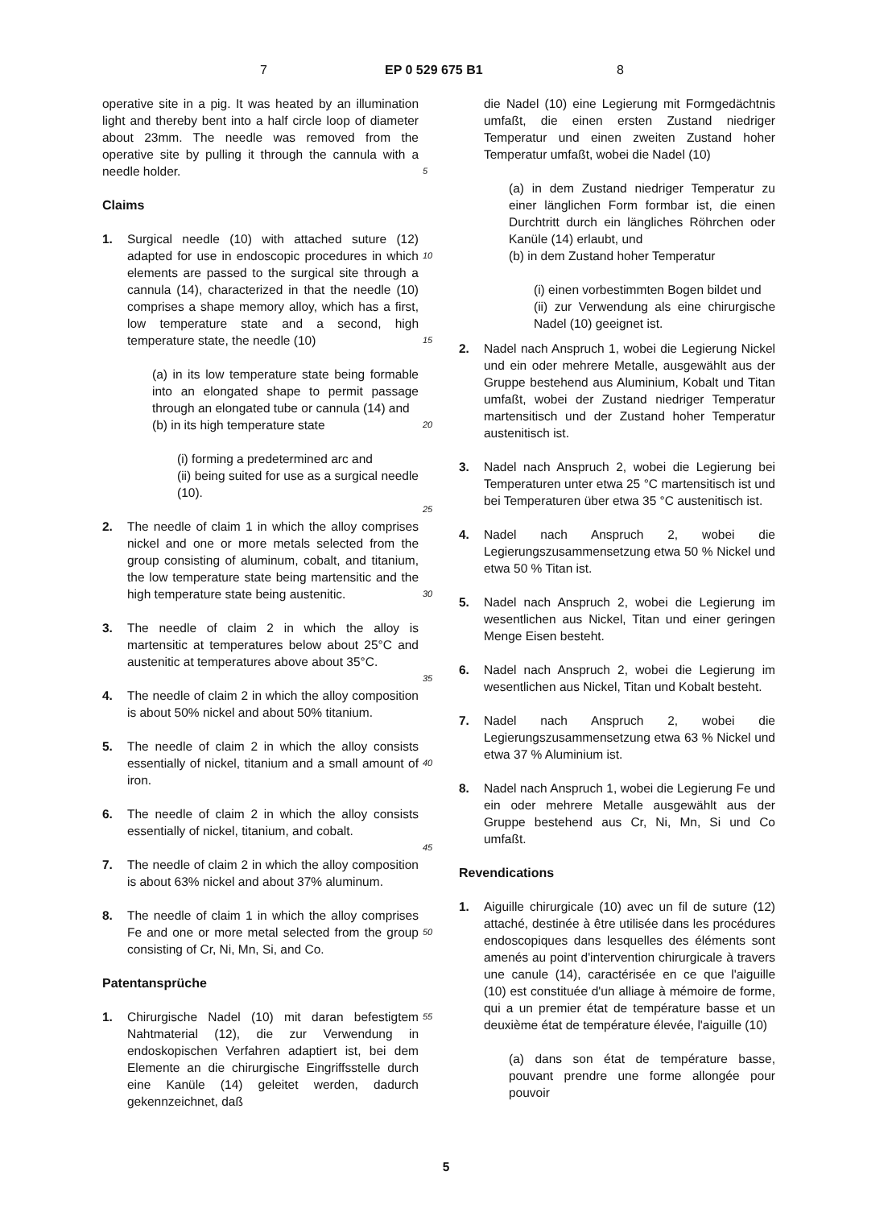7 EP 0 529 675 B1 8
operative site in a pig. It was heated by an illumination light and thereby bent into a half circle loop of diameter about 23mm. The needle was removed from the operative site by pulling it through the cannula with a needle holder.
Claims
1. Surgical needle (10) with attached suture (12) adapted for use in endoscopic procedures in which elements are passed to the surgical site through a cannula (14), characterized in that the needle (10) comprises a shape memory alloy, which has a first, low temperature state and a second, high temperature state, the needle (10)
(a) in its low temperature state being formable into an elongated shape to permit passage through an elongated tube or cannula (14) and
(b) in its high temperature state
(i) forming a predetermined arc and
(ii) being suited for use as a surgical needle (10).
2. The needle of claim 1 in which the alloy comprises nickel and one or more metals selected from the group consisting of aluminum, cobalt, and titanium, the low temperature state being martensitic and the high temperature state being austenitic.
3. The needle of claim 2 in which the alloy is martensitic at temperatures below about 25°C and austenitic at temperatures above about 35°C.
4. The needle of claim 2 in which the alloy composition is about 50% nickel and about 50% titanium.
5. The needle of claim 2 in which the alloy consists essentially of nickel, titanium and a small amount of iron.
6. The needle of claim 2 in which the alloy consists essentially of nickel, titanium, and cobalt.
7. The needle of claim 2 in which the alloy composition is about 63% nickel and about 37% aluminum.
8. The needle of claim 1 in which the alloy comprises Fe and one or more metal selected from the group consisting of Cr, Ni, Mn, Si, and Co.
Patentansprüche
1. Chirurgische Nadel (10) mit daran befestigtem Nahtmaterial (12), die zur Verwendung in endoskopischen Verfahren adaptiert ist, bei dem Elemente an die chirurgische Eingriffsstelle durch eine Kanüle (14) geleitet werden, dadurch gekennzeichnet, daß
5
10
15
20
25
30
35
40
45
50
55
die Nadel (10) eine Legierung mit Formgedächtnis umfaßt, die einen ersten Zustand niedriger Temperatur und einen zweiten Zustand hoher Temperatur umfaßt, wobei die Nadel (10)
(a) in dem Zustand niedriger Temperatur zu einer länglichen Form formbar ist, die einen Durchtritt durch ein längliches Röhrchen oder Kanüle (14) erlaubt, und
(b) in dem Zustand hoher Temperatur
(i) einen vorbestimmten Bogen bildet und
(ii) zur Verwendung als eine chirurgische Nadel (10) geeignet ist.
2. Nadel nach Anspruch 1, wobei die Legierung Nickel und ein oder mehrere Metalle, ausgewählt aus der Gruppe bestehend aus Aluminium, Kobalt und Titan umfaßt, wobei der Zustand niedriger Temperatur martensitisch und der Zustand hoher Temperatur austenitisch ist.
3. Nadel nach Anspruch 2, wobei die Legierung bei Temperaturen unter etwa 25 °C martensitisch ist und bei Temperaturen über etwa 35 °C austenitisch ist.
4. Nadel nach Anspruch 2, wobei die Legierungszusammensetzung etwa 50 % Nickel und etwa 50 % Titan ist.
5. Nadel nach Anspruch 2, wobei die Legierung im wesentlichen aus Nickel, Titan und einer geringen Menge Eisen besteht.
6. Nadel nach Anspruch 2, wobei die Legierung im wesentlichen aus Nickel, Titan und Kobalt besteht.
7. Nadel nach Anspruch 2, wobei die Legierungszusammensetzung etwa 63 % Nickel und etwa 37 % Aluminium ist.
8. Nadel nach Anspruch 1, wobei die Legierung Fe und ein oder mehrere Metalle ausgewählt aus der Gruppe bestehend aus Cr, Ni, Mn, Si und Co umfaßt.
Revendications
1. Aiguille chirurgicale (10) avec un fil de suture (12) attaché, destinée à être utilisée dans les procédures endoscopiques dans lesquelles des éléments sont amenés au point d'intervention chirurgicale à travers une canule (14), caractérisée en ce que l'aiguille (10) est constituée d'un alliage à mémoire de forme, qui a un premier état de température basse et un deuxième état de température élevée, l'aiguille (10)
(a) dans son état de température basse, pouvant prendre une forme allongée pour pouvoir
5